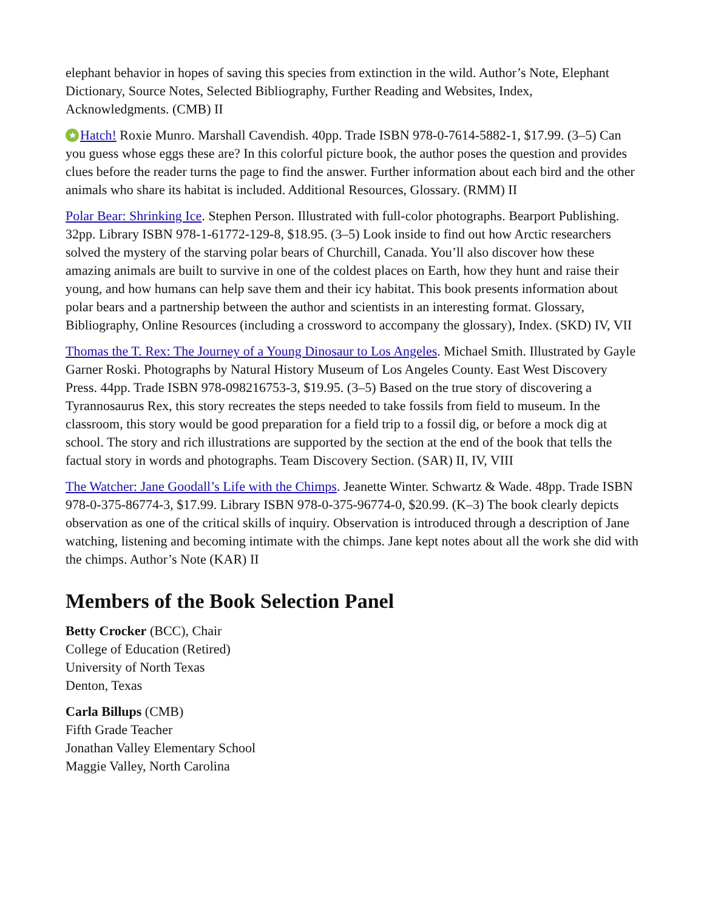elephant behavior in hopes of saving this species from extinction in the wild. Author’s Note, Elephant Dictionary, Source Notes, Selected Bibliography, Further Reading and Websites, Index, Acknowledgments. (CMB) II
★ Hatch! Roxie Munro. Marshall Cavendish. 40pp. Trade ISBN 978-0-7614-5882-1, $17.99. (3–5) Can you guess whose eggs these are? In this colorful picture book, the author poses the question and provides clues before the reader turns the page to find the answer. Further information about each bird and the other animals who share its habitat is included. Additional Resources, Glossary. (RMM) II
Polar Bear: Shrinking Ice. Stephen Person. Illustrated with full-color photographs. Bearport Publishing. 32pp. Library ISBN 978-1-61772-129-8, $18.95. (3–5) Look inside to find out how Arctic researchers solved the mystery of the starving polar bears of Churchill, Canada. You’ll also discover how these amazing animals are built to survive in one of the coldest places on Earth, how they hunt and raise their young, and how humans can help save them and their icy habitat. This book presents information about polar bears and a partnership between the author and scientists in an interesting format. Glossary, Bibliography, Online Resources (including a crossword to accompany the glossary), Index. (SKD) IV, VII
Thomas the T. Rex: The Journey of a Young Dinosaur to Los Angeles. Michael Smith. Illustrated by Gayle Garner Roski. Photographs by Natural History Museum of Los Angeles County. East West Discovery Press. 44pp. Trade ISBN 978-098216753-3, $19.95. (3–5) Based on the true story of discovering a Tyrannosaurus Rex, this story recreates the steps needed to take fossils from field to museum. In the classroom, this story would be good preparation for a field trip to a fossil dig, or before a mock dig at school. The story and rich illustrations are supported by the section at the end of the book that tells the factual story in words and photographs. Team Discovery Section. (SAR) II, IV, VIII
The Watcher: Jane Goodall’s Life with the Chimps. Jeanette Winter. Schwartz & Wade. 48pp. Trade ISBN 978-0-375-86774-3, $17.99. Library ISBN 978-0-375-96774-0, $20.99. (K–3) The book clearly depicts observation as one of the critical skills of inquiry. Observation is introduced through a description of Jane watching, listening and becoming intimate with the chimps. Jane kept notes about all the work she did with the chimps. Author’s Note (KAR) II
Members of the Book Selection Panel
Betty Crocker (BCC), Chair
College of Education (Retired)
University of North Texas
Denton, Texas
Carla Billups (CMB)
Fifth Grade Teacher
Jonathan Valley Elementary School
Maggie Valley, North Carolina